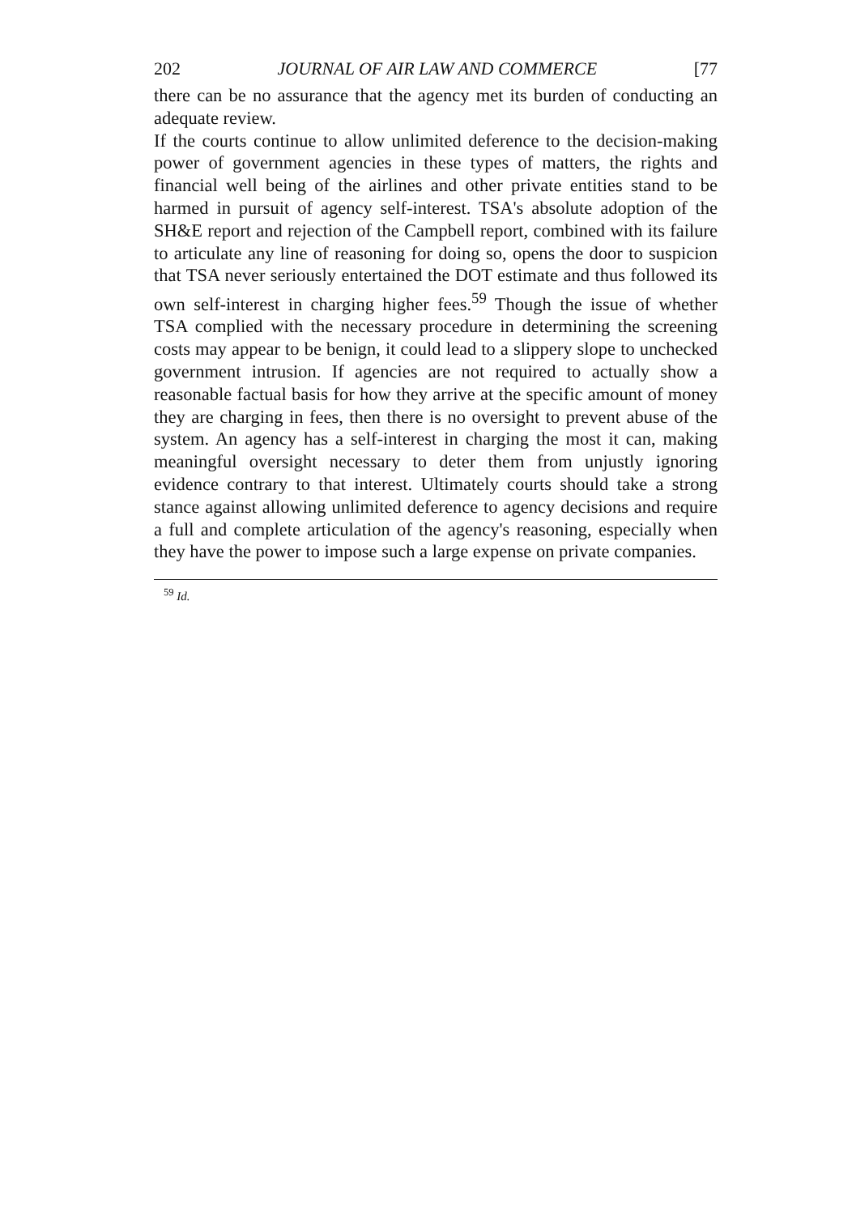202 JOURNAL OF AIR LAW AND COMMERCE [77
there can be no assurance that the agency met its burden of conducting an adequate review.
If the courts continue to allow unlimited deference to the decision-making power of government agencies in these types of matters, the rights and financial well being of the airlines and other private entities stand to be harmed in pursuit of agency self-interest. TSA's absolute adoption of the SH&E report and rejection of the Campbell report, combined with its failure to articulate any line of reasoning for doing so, opens the door to suspicion that TSA never seriously entertained the DOT estimate and thus followed its own self-interest in charging higher fees.<sup>59</sup> Though the issue of whether TSA complied with the necessary procedure in determining the screening costs may appear to be benign, it could lead to a slippery slope to unchecked government intrusion. If agencies are not required to actually show a reasonable factual basis for how they arrive at the specific amount of money they are charging in fees, then there is no oversight to prevent abuse of the system. An agency has a self-interest in charging the most it can, making meaningful oversight necessary to deter them from unjustly ignoring evidence contrary to that interest. Ultimately courts should take a strong stance against allowing unlimited deference to agency decisions and require a full and complete articulation of the agency's reasoning, especially when they have the power to impose such a large expense on private companies.
<sup>59</sup> Id.